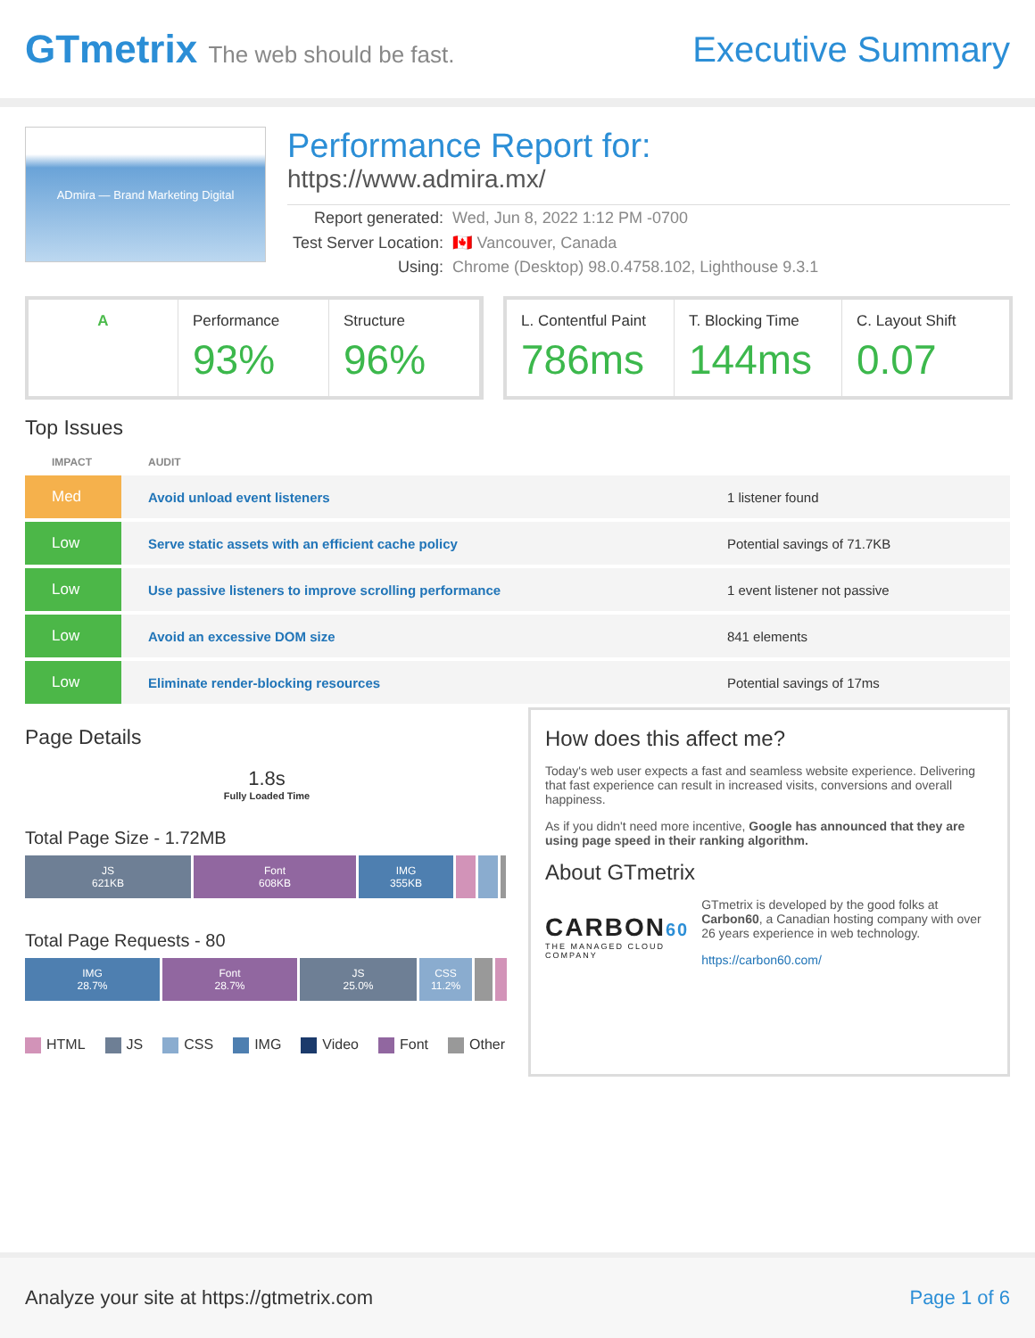GTmetrix The web should be fast.
Executive Summary
ADmira — Brand Marketing Digital
Performance Report for:
https://www.admira.mx/
| Report generated: | Wed, Jun 8, 2022 1:12 PM -0700 |
| Test Server Location: | 🇨🇦 Vancouver, Canada |
| Using: | Chrome (Desktop) 98.0.4758.102, Lighthouse 9.3.1 |
A Performance
93%
Structure
96%
L. Contentful Paint
786ms
T. Blocking Time
144ms
C. Layout Shift
0.07
Top Issues
| IMPACT | AUDIT | |
| --- | --- | --- |
| Med | Avoid unload event listeners | 1 listener found |
| Low | Serve static assets with an efficient cache policy | Potential savings of 71.7KB |
| Low | Use passive listeners to improve scrolling performance | 1 event listener not passive |
| Low | Avoid an excessive DOM size | 841 elements |
| Low | Eliminate render-blocking resources | Potential savings of 17ms |
Page Details
1.8s
Fully Loaded Time
Total Page Size - 1.72MB
JS
621KB
Font
608KB
IMG
355KB
Total Page Requests - 80
IMG
28.7%
Font
28.7%
JS
25.0%
CSS
11.2%
HTML JS CSS IMG Video Font Other
How does this affect me?
Today's web user expects a fast and seamless website experience. Delivering that fast experience can result in increased visits, conversions and overall happiness.
As if you didn't need more incentive, Google has announced that they are using page speed in their ranking algorithm.
About GTmetrix
CARBON60
THE MANAGED CLOUD COMPANY
GTmetrix is developed by the good folks at Carbon60, a Canadian hosting company with over 26 years experience in web technology.
https://carbon60.com/
Analyze your site at https://gtmetrix.com Page 1 of 6